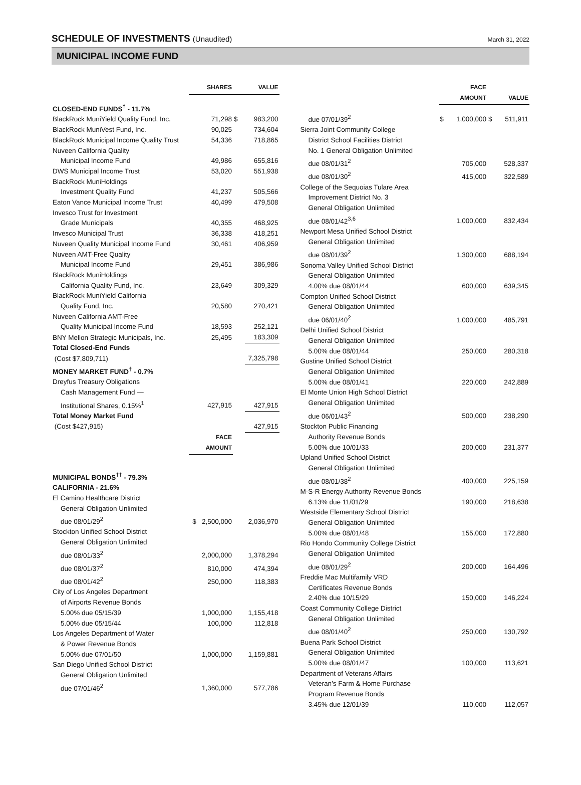SCHEDULE OF INVESTMENTS (Unaudited)
March 31, 2022
MUNICIPAL INCOME FUND
| | SHARES | | VALUE |
| --- | --- | --- | --- |
| CLOSED-END FUNDS<sup>†</sup> - 11.7% | | | |
| BlackRock MuniYield Quality Fund, Inc. | 71,298 | $ | 983,200 |
| BlackRock MuniVest Fund, Inc. | 90,025 | | 734,604 |
| BlackRock Municipal Income Quality Trust | 54,336 | | 718,865 |
| Nuveen California Quality | | | |
| Municipal Income Fund | 49,986 | | 655,816 |
| DWS Municipal Income Trust | 53,020 | | 551,938 |
| BlackRock MuniHoldings | | | |
| Investment Quality Fund | 41,237 | | 505,566 |
| Eaton Vance Municipal Income Trust | 40,499 | | 479,508 |
| Invesco Trust for Investment | | | |
| Grade Municipals | 40,355 | | 468,925 |
| Invesco Municipal Trust | 36,338 | | 418,251 |
| Nuveen Quality Municipal Income Fund | 30,461 | | 406,959 |
| Nuveen AMT-Free Quality | | | |
| Municipal Income Fund | 29,451 | | 386,986 |
| BlackRock MuniHoldings | | | |
| California Quality Fund, Inc. | 23,649 | | 309,329 |
| BlackRock MuniYield California | | | |
| Quality Fund, Inc. | 20,580 | | 270,421 |
| Nuveen California AMT-Free | | | |
| Quality Municipal Income Fund | 18,593 | | 252,121 |
| BNY Mellon Strategic Municipals, Inc. | 25,495 | | 183,309 |
| Total Closed-End Funds | | | |
| (Cost $7,809,711) | | | 7,325,798 |
| MONEY MARKET FUND<sup>†</sup> - 0.7% | | | |
| Dreyfus Treasury Obligations | | | |
| Cash Management Fund — | | | |
| Institutional Shares, 0.15%<sup>1</sup> | 427,915 | | 427,915 |
| Total Money Market Fund | | | |
| (Cost $427,915) | | | 427,915 |
| | FACE AMOUNT | | |
| MUNICIPAL BONDS<sup>††</sup> - 79.3% | | | |
| CALIFORNIA - 21.6% | | | |
| El Camino Healthcare District | | | |
| General Obligation Unlimited | | | |
| due 08/01/29<sup>2</sup> | $ 2,500,000 | | 2,036,970 |
| Stockton Unified School District | | | |
| General Obligation Unlimited | | | |
| due 08/01/33<sup>2</sup> | 2,000,000 | | 1,378,294 |
| due 08/01/37<sup>2</sup> | 810,000 | | 474,394 |
| due 08/01/42<sup>2</sup> | 250,000 | | 118,383 |
| City of Los Angeles Department | | | |
| of Airports Revenue Bonds | | | |
| 5.00% due 05/15/39 | 1,000,000 | | 1,155,418 |
| 5.00% due 05/15/44 | 100,000 | | 112,818 |
| Los Angeles Department of Water | | | |
| & Power Revenue Bonds | | | |
| 5.00% due 07/01/50 | 1,000,000 | | 1,159,881 |
| San Diego Unified School District | | | |
| General Obligation Unlimited | | | |
| due 07/01/46<sup>2</sup> | 1,360,000 | | 577,786 |
| | | FACE AMOUNT | | VALUE |
| --- | --- | --- | --- | --- |
| due 07/01/39<sup>2</sup> | $ | 1,000,000 | $ | 511,911 |
| Sierra Joint Community College | | | | |
| District School Facilities District | | | | |
| No. 1 General Obligation Unlimited | | | | |
| due 08/01/31<sup>2</sup> | | 705,000 | | 528,337 |
| due 08/01/30<sup>2</sup> | | 415,000 | | 322,589 |
| College of the Sequoias Tulare Area | | | | |
| Improvement District No. 3 | | | | |
| General Obligation Unlimited | | | | |
| due 08/01/42<sup>3,6</sup> | | 1,000,000 | | 832,434 |
| Newport Mesa Unified School District | | | | |
| General Obligation Unlimited | | | | |
| due 08/01/39<sup>2</sup> | | 1,300,000 | | 688,194 |
| Sonoma Valley Unified School District | | | | |
| General Obligation Unlimited | | | | |
| 4.00% due 08/01/44 | | 600,000 | | 639,345 |
| Compton Unified School District | | | | |
| General Obligation Unlimited | | | | |
| due 06/01/40<sup>2</sup> | | 1,000,000 | | 485,791 |
| Delhi Unified School District | | | | |
| General Obligation Unlimited | | | | |
| 5.00% due 08/01/44 | | 250,000 | | 280,318 |
| Gustine Unified School District | | | | |
| General Obligation Unlimited | | | | |
| 5.00% due 08/01/41 | | 220,000 | | 242,889 |
| El Monte Union High School District | | | | |
| General Obligation Unlimited | | | | |
| due 06/01/43<sup>2</sup> | | 500,000 | | 238,290 |
| Stockton Public Financing | | | | |
| Authority Revenue Bonds | | | | |
| 5.00% due 10/01/33 | | 200,000 | | 231,377 |
| Upland Unified School District | | | | |
| General Obligation Unlimited | | | | |
| due 08/01/38<sup>2</sup> | | 400,000 | | 225,159 |
| M-S-R Energy Authority Revenue Bonds | | | | |
| 6.13% due 11/01/29 | | 190,000 | | 218,638 |
| Westside Elementary School District | | | | |
| General Obligation Unlimited | | | | |
| 5.00% due 08/01/48 | | 155,000 | | 172,880 |
| Rio Hondo Community College District | | | | |
| General Obligation Unlimited | | | | |
| due 08/01/29<sup>2</sup> | | 200,000 | | 164,496 |
| Freddie Mac Multifamily VRD | | | | |
| Certificates Revenue Bonds | | | | |
| 2.40% due 10/15/29 | | 150,000 | | 146,224 |
| Coast Community College District | | | | |
| General Obligation Unlimited | | | | |
| due 08/01/40<sup>2</sup> | | 250,000 | | 130,792 |
| Buena Park School District | | | | |
| General Obligation Unlimited | | | | |
| 5.00% due 08/01/47 | | 100,000 | | 113,621 |
| Department of Veterans Affairs | | | | |
| Veteran’s Farm & Home Purchase | | | | |
| Program Revenue Bonds | | | | |
| 3.45% due 12/01/39 | | 110,000 | | 112,057 |